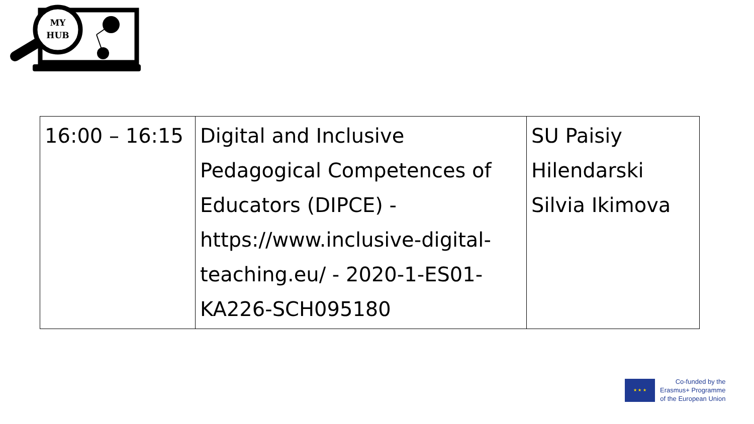MY
HUB
| 16:00 – 16:15 | Digital and Inclusive Pedagogical Competences of Educators (DIPCE) - https://www.inclusive-digital-teaching.eu/ - 2020-1-ES01-KA226-SCH095180 | SU Paisiy Hilendarski Silvia Ikimova |
★ ★ ★
Co-funded by the
Erasmus+ Programme
of the European Union